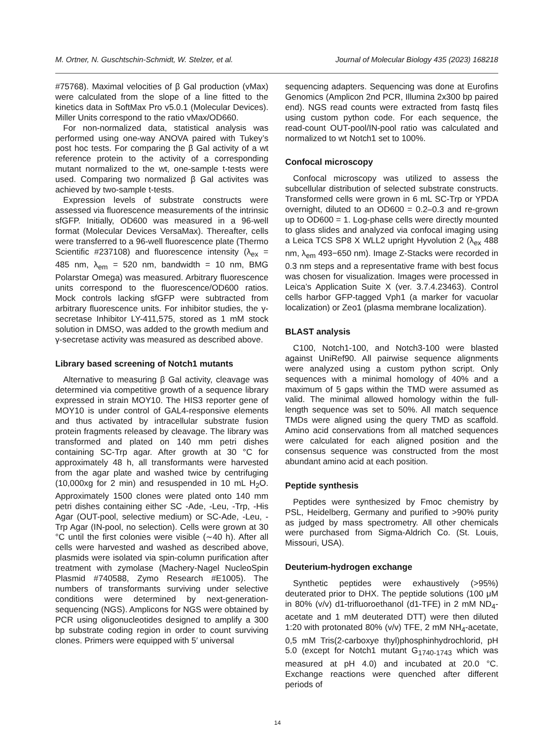M. Ortner, N. Guschtschin-Schmidt, W. Stelzer, et al. Journal of Molecular Biology 435 (2023) 168218
#75768). Maximal velocities of β Gal production (vMax) were calculated from the slope of a line fitted to the kinetics data in SoftMax Pro v5.0.1 (Molecular Devices). Miller Units correspond to the ratio vMax/OD660.
For non-normalized data, statistical analysis was performed using one-way ANOVA paired with Tukey’s post hoc tests. For comparing the β Gal activity of a wt reference protein to the activity of a corresponding mutant normalized to the wt, one-sample t-tests were used. Comparing two normalized β Gal activites was achieved by two-sample t-tests.
Expression levels of substrate constructs were assessed via fluorescence measurements of the intrinsic sfGFP. Initially, OD600 was measured in a 96-well format (Molecular Devices VersaMax). Thereafter, cells were transferred to a 96-well fluorescence plate (Thermo Scientific #237108) and fluorescence intensity (λ<sub>ex</sub> = 485 nm, λ<sub>em</sub> = 520 nm, bandwidth = 10 nm, BMG Polarstar Omega) was measured. Arbitrary fluorescence units correspond to the fluorescence/OD600 ratios. Mock controls lacking sfGFP were subtracted from arbitrary fluorescence units. For inhibitor studies, the γ-secretase Inhibitor LY-411,575, stored as 1 mM stock solution in DMSO, was added to the growth medium and γ-secretase activity was measured as described above.
Library based screening of Notch1 mutants
Alternative to measuring β Gal activity, cleavage was determined via competitive growth of a sequence library expressed in strain MOY10. The HIS3 reporter gene of MOY10 is under control of GAL4-responsive elements and thus activated by intracellular substrate fusion protein fragments released by cleavage. The library was transformed and plated on 140 mm petri dishes containing SC-Trp agar. After growth at 30 °C for approximately 48 h, all transformants were harvested from the agar plate and washed twice by centrifuging (10,000xg for 2 min) and resuspended in 10 mL H<sub>2</sub>O. Approximately 1500 clones were plated onto 140 mm petri dishes containing either SC -Ade, -Leu, -Trp, -His Agar (OUT-pool, selective medium) or SC-Ade, -Leu, -Trp Agar (IN-pool, no selection). Cells were grown at 30 °C until the first colonies were visible (∼40 h). After all cells were harvested and washed as described above, plasmids were isolated via spin-column purification after treatment with zymolase (Machery-Nagel NucleoSpin Plasmid #740588, Zymo Research #E1005). The numbers of transformants surviving under selective conditions were determined by next-generation-sequencing (NGS). Amplicons for NGS were obtained by PCR using oligonucleotides designed to amplify a 300 bp substrate coding region in order to count surviving clones. Primers were equipped with 5′ universal
sequencing adapters. Sequencing was done at Eurofins Genomics (Amplicon 2nd PCR, Illumina 2x300 bp paired end). NGS read counts were extracted from fastq files using custom python code. For each sequence, the read-count OUT-pool/IN-pool ratio was calculated and normalized to wt Notch1 set to 100%.
Confocal microscopy
Confocal microscopy was utilized to assess the subcellular distribution of selected substrate constructs. Transformed cells were grown in 6 mL SC-Trp or YPDA overnight, diluted to an OD600 = 0.2–0.3 and re-grown up to OD600 = 1. Log-phase cells were directly mounted to glass slides and analyzed via confocal imaging using a Leica TCS SP8 X WLL2 upright Hyvolution 2 (λ<sub>ex</sub> 488 nm, λ<sub>em</sub> 493−650 nm). Image Z-Stacks were recorded in 0.3 nm steps and a representative frame with best focus was chosen for visualization. Images were processed in Leica’s Application Suite X (ver. 3.7.4.23463). Control cells harbor GFP-tagged Vph1 (a marker for vacuolar localization) or Zeo1 (plasma membrane localization).
BLAST analysis
C100, Notch1-100, and Notch3-100 were blasted against UniRef90. All pairwise sequence alignments were analyzed using a custom python script. Only sequences with a minimal homology of 40% and a maximum of 5 gaps within the TMD were assumed as valid. The minimal allowed homology within the full-length sequence was set to 50%. All match sequence TMDs were aligned using the query TMD as scaffold. Amino acid conservations from all matched sequences were calculated for each aligned position and the consensus sequence was constructed from the most abundant amino acid at each position.
Peptide synthesis
Peptides were synthesized by Fmoc chemistry by PSL, Heidelberg, Germany and purified to >90% purity as judged by mass spectrometry. All other chemicals were purchased from Sigma-Aldrich Co. (St. Louis, Missouri, USA).
Deuterium-hydrogen exchange
Synthetic peptides were exhaustively (>95%) deuterated prior to DHX. The peptide solutions (100 μM in 80% (v/v) d1-trifluoroethanol (d1-TFE) in 2 mM ND<sub>4</sub>-acetate and 1 mM deuterated DTT) were then diluted 1:20 with protonated 80% (v/v) TFE, 2 mM NH<sub>4</sub>-acetate, 0,5 mM Tris(2-carboxye thyl)phosphinhydrochlorid, pH 5.0 (except for Notch1 mutant G<sub>1740-1743</sub> which was measured at pH 4.0) and incubated at 20.0 °C. Exchange reactions were quenched after different periods of
14